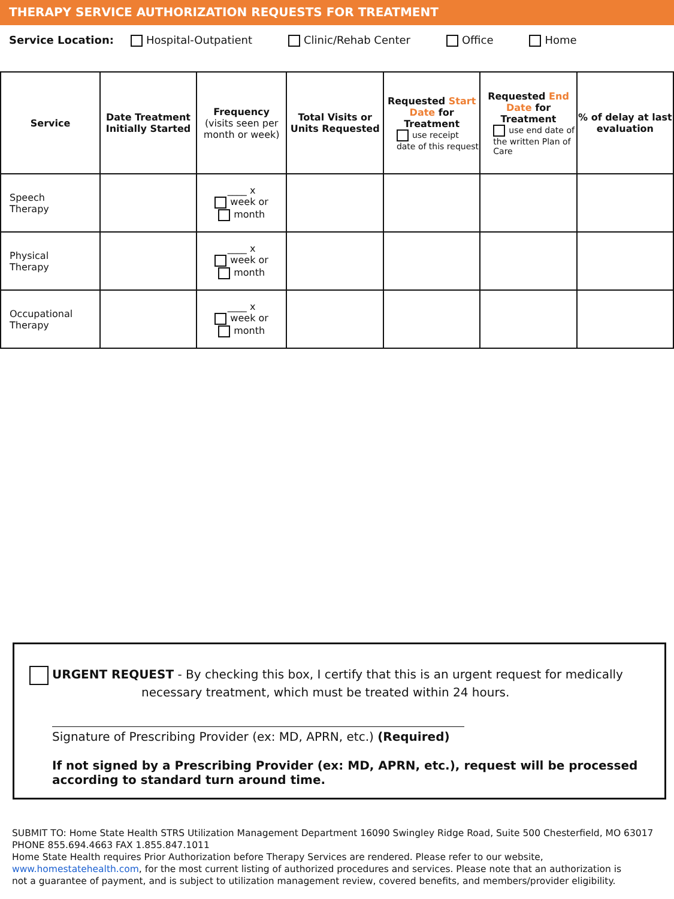THERAPY SERVICE AUTHORIZATION REQUESTS FOR TREATMENT
Service Location: Hospital-Outpatient Clinic/Rehab Center Office Home
| Service | Date Treatment Initially Started | Frequency (visits seen per month or week) | Total Visits or Units Requested | Requested Start Date for Treatment use receipt date of this request | Requested End Date for Treatment use end date of the written Plan of Care | % of delay at last evaluation |
| --- | --- | --- | --- | --- | --- | --- |
| Speech Therapy | | ____ x week or month | | | | |
| Physical Therapy | | ____ x week or month | | | | |
| Occupational Therapy | | ____ x week or month | | | | |
URGENT REQUEST - By checking this box, I certify that this is an urgent request for medically
necessary treatment, which must be treated within 24 hours.
Signature of Prescribing Provider (ex: MD, APRN, etc.) (Required)
If not signed by a Prescribing Provider (ex: MD, APRN, etc.), request will be processed according to standard turn around time.
SUBMIT TO: Home State Health STRS Utilization Management Department 16090 Swingley Ridge Road, Suite 500 Chesterfield, MO 63017
PHONE 855.694.4663 FAX 1.855.847.1011
Home State Health requires Prior Authorization before Therapy Services are rendered. Please refer to our website,
www.homestatehealth.com, for the most current listing of authorized procedures and services. Please note that an authorization is
not a guarantee of payment, and is subject to utilization management review, covered benefits, and members/provider eligibility.